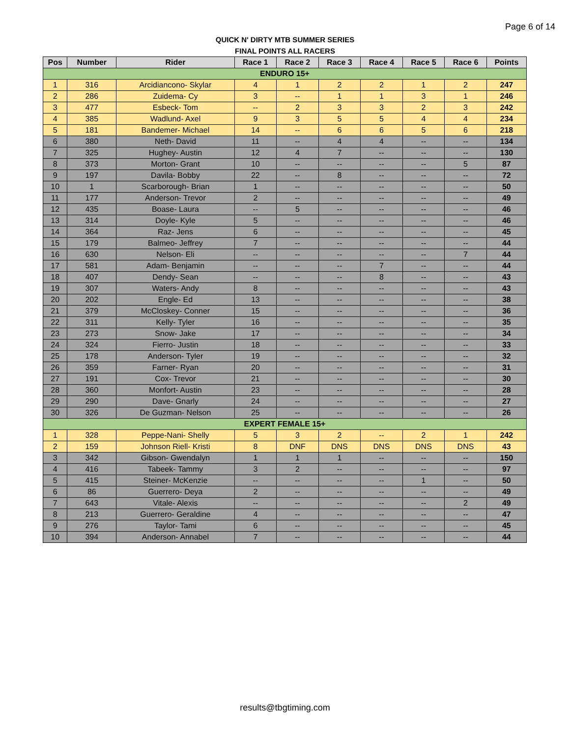Page 6 of 14
QUICK N' DIRTY MTB SUMMER SERIES
FINAL POINTS ALL RACERS
| Pos | Number | Rider | Race 1 | Race 2 | Race 3 | Race 4 | Race 5 | Race 6 | Points |
| --- | --- | --- | --- | --- | --- | --- | --- | --- | --- |
| ENDURO 15+ | | | | | | | | | |
| 1 | 316 | Arcidiancono- Skylar | 4 | 1 | 2 | 2 | 1 | 2 | 247 |
| 2 | 286 | Zuidema- Cy | 3 | -- | 1 | 1 | 3 | 1 | 246 |
| 3 | 477 | Esbeck- Tom | -- | 2 | 3 | 3 | 2 | 3 | 242 |
| 4 | 385 | Wadlund- Axel | 9 | 3 | 5 | 5 | 4 | 4 | 234 |
| 5 | 181 | Bandemer- Michael | 14 | -- | 6 | 6 | 5 | 6 | 218 |
| 6 | 380 | Neth- David | 11 | -- | 4 | 4 | -- | -- | 134 |
| 7 | 325 | Hughey- Austin | 12 | 4 | 7 | -- | -- | -- | 130 |
| 8 | 373 | Morton- Grant | 10 | -- | -- | -- | -- | 5 | 87 |
| 9 | 197 | Davila- Bobby | 22 | -- | 8 | -- | -- | -- | 72 |
| 10 | 1 | Scarborough- Brian | 1 | -- | -- | -- | -- | -- | 50 |
| 11 | 177 | Anderson- Trevor | 2 | -- | -- | -- | -- | -- | 49 |
| 12 | 435 | Boase- Laura | -- | 5 | -- | -- | -- | -- | 46 |
| 13 | 314 | Doyle- Kyle | 5 | -- | -- | -- | -- | -- | 46 |
| 14 | 364 | Raz- Jens | 6 | -- | -- | -- | -- | -- | 45 |
| 15 | 179 | Balmeo- Jeffrey | 7 | -- | -- | -- | -- | -- | 44 |
| 16 | 630 | Nelson- Eli | -- | -- | -- | -- | -- | 7 | 44 |
| 17 | 581 | Adam- Benjamin | -- | -- | -- | 7 | -- | -- | 44 |
| 18 | 407 | Dendy- Sean | -- | -- | -- | 8 | -- | -- | 43 |
| 19 | 307 | Waters- Andy | 8 | -- | -- | -- | -- | -- | 43 |
| 20 | 202 | Engle- Ed | 13 | -- | -- | -- | -- | -- | 38 |
| 21 | 379 | McCloskey- Conner | 15 | -- | -- | -- | -- | -- | 36 |
| 22 | 311 | Kelly- Tyler | 16 | -- | -- | -- | -- | -- | 35 |
| 23 | 273 | Snow- Jake | 17 | -- | -- | -- | -- | -- | 34 |
| 24 | 324 | Fierro- Justin | 18 | -- | -- | -- | -- | -- | 33 |
| 25 | 178 | Anderson- Tyler | 19 | -- | -- | -- | -- | -- | 32 |
| 26 | 359 | Farner- Ryan | 20 | -- | -- | -- | -- | -- | 31 |
| 27 | 191 | Cox- Trevor | 21 | -- | -- | -- | -- | -- | 30 |
| 28 | 360 | Monfort- Austin | 23 | -- | -- | -- | -- | -- | 28 |
| 29 | 290 | Dave- Gnarly | 24 | -- | -- | -- | -- | -- | 27 |
| 30 | 326 | De Guzman- Nelson | 25 | -- | -- | -- | -- | -- | 26 |
| EXPERT FEMALE 15+ | | | | | | | | | |
| 1 | 328 | Peppe-Nani- Shelly | 5 | 3 | 2 | -- | 2 | 1 | 242 |
| 2 | 159 | Johnson Riell- Kristi | 8 | DNF | DNS | DNS | DNS | DNS | 43 |
| 3 | 342 | Gibson- Gwendalyn | 1 | 1 | 1 | -- | -- | -- | 150 |
| 4 | 416 | Tabeek- Tammy | 3 | 2 | -- | -- | -- | -- | 97 |
| 5 | 415 | Steiner- McKenzie | -- | -- | -- | -- | 1 | -- | 50 |
| 6 | 86 | Guerrero- Deya | 2 | -- | -- | -- | -- | -- | 49 |
| 7 | 643 | Vitale- Alexis | -- | -- | -- | -- | -- | 2 | 49 |
| 8 | 213 | Guerrero- Geraldine | 4 | -- | -- | -- | -- | -- | 47 |
| 9 | 276 | Taylor- Tami | 6 | -- | -- | -- | -- | -- | 45 |
| 10 | 394 | Anderson- Annabel | 7 | -- | -- | -- | -- | -- | 44 |
results@tbgtiming.com